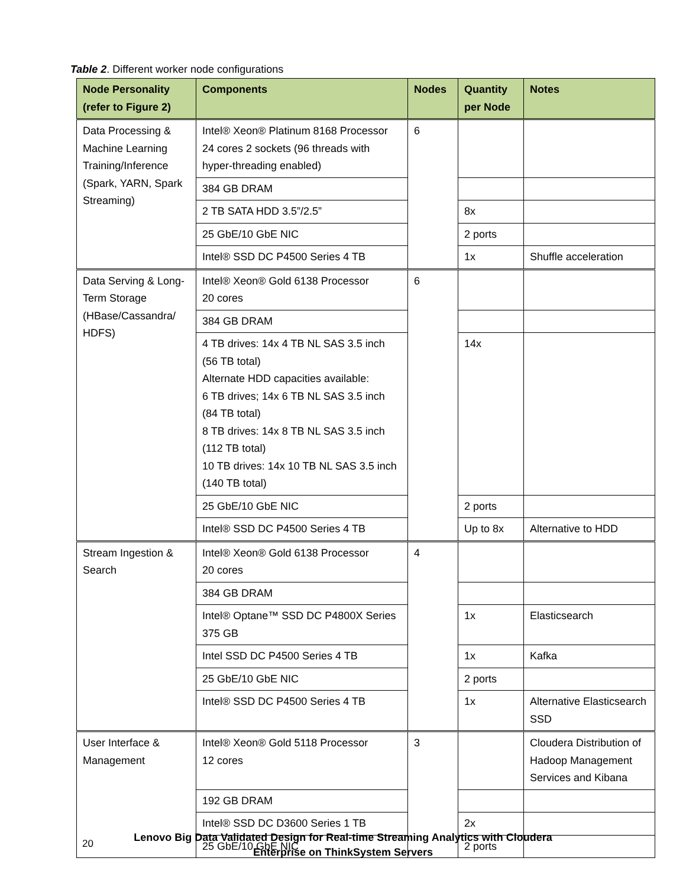Table 2. Different worker node configurations
| Node Personality (refer to Figure 2) | Components | Nodes | Quantity per Node | Notes |
| --- | --- | --- | --- | --- |
| Data Processing & Machine Learning Training/Inference (Spark, YARN, Spark Streaming) | Intel® Xeon® Platinum 8168 Processor 24 cores 2 sockets (96 threads with hyper-threading enabled) | 6 | | |
| | 384 GB DRAM | | | |
| | 2 TB SATA HDD 3.5”/2.5” | | 8x | |
| | 25 GbE/10 GbE NIC | | 2 ports | |
| | Intel® SSD DC P4500 Series 4 TB | | 1x | Shuffle acceleration |
| Data Serving & Long-Term Storage (HBase/Cassandra/ HDFS) | Intel® Xeon® Gold 6138 Processor 20 cores | 6 | | |
| | 384 GB DRAM | | | |
| | 4 TB drives: 14x 4 TB NL SAS 3.5 inch (56 TB total) Alternate HDD capacities available: 6 TB drives; 14x 6 TB NL SAS 3.5 inch (84 TB total) 8 TB drives: 14x 8 TB NL SAS 3.5 inch (112 TB total) 10 TB drives: 14x 10 TB NL SAS 3.5 inch (140 TB total) | | 14x | |
| | 25 GbE/10 GbE NIC | | 2 ports | |
| | Intel® SSD DC P4500 Series 4 TB | | Up to 8x | Alternative to HDD |
| Stream Ingestion & Search | Intel® Xeon® Gold 6138 Processor 20 cores | 4 | | |
| | 384 GB DRAM | | | |
| | Intel® Optane™ SSD DC P4800X Series 375 GB | | 1x | Elasticsearch |
| | Intel SSD DC P4500 Series 4 TB | | 1x | Kafka |
| | 25 GbE/10 GbE NIC | | 2 ports | |
| | Intel® SSD DC P4500 Series 4 TB | | 1x | Alternative Elasticsearch SSD |
| User Interface & Management | Intel® Xeon® Gold 5118 Processor 12 cores | 3 | | Cloudera Distribution of Hadoop Management Services and Kibana |
| | 192 GB DRAM | | | |
| | Intel® SSD DC D3600 Series 1 TB | | 2x | |
| | 25 GbE/10 GbE NIC | | 2 ports | |
20
Lenovo Big Data Validated Design for Real-time Streaming Analytics with Cloudera
Enterprise on ThinkSystem Servers